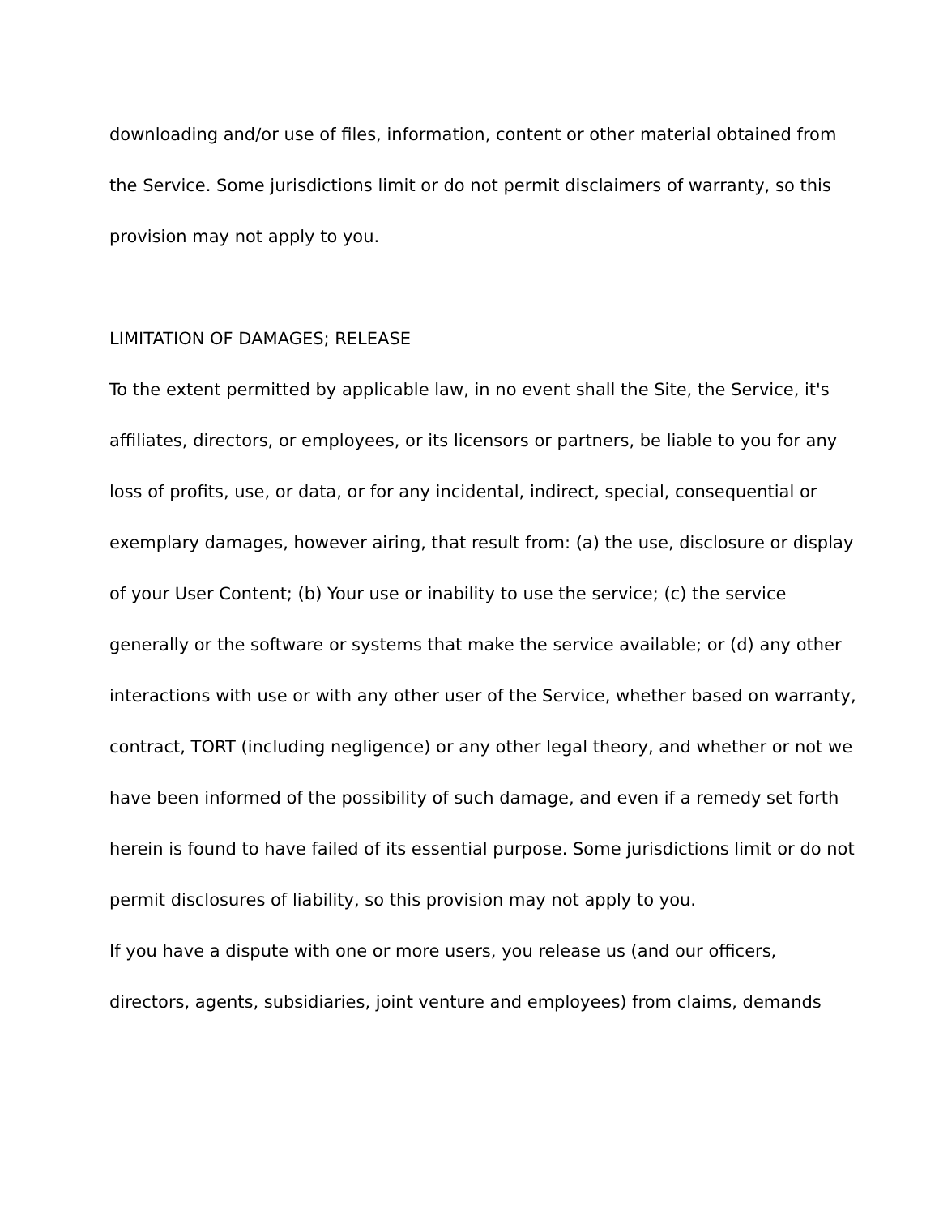downloading and/or use of files, information, content or other material obtained from the Service. Some jurisdictions limit or do not permit disclaimers of warranty, so this provision may not apply to you.
LIMITATION OF DAMAGES; RELEASE
To the extent permitted by applicable law, in no event shall the Site, the Service, it's affiliates, directors, or employees, or its licensors or partners, be liable to you for any loss of profits, use, or data, or for any incidental, indirect, special, consequential or exemplary damages, however airing, that result from: (a) the use, disclosure or display of your User Content; (b) Your use or inability to use the service; (c) the service generally or the software or systems that make the service available; or (d) any other interactions with use or with any other user of the Service, whether based on warranty, contract, TORT (including negligence) or any other legal theory, and whether or not we have been informed of the possibility of such damage, and even if a remedy set forth herein is found to have failed of its essential purpose. Some jurisdictions limit or do not permit disclosures of liability, so this provision may not apply to you.
If you have a dispute with one or more users, you release us (and our officers, directors, agents, subsidiaries, joint venture and employees) from claims, demands